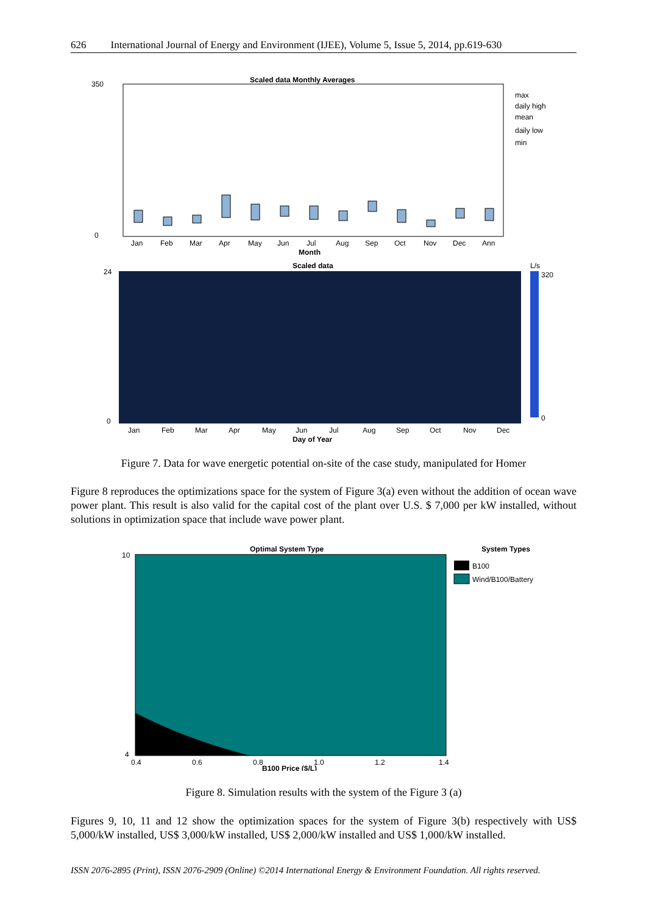626 International Journal of Energy and Environment (IJEE), Volume 5, Issue 5, 2014, pp.619-630
Scaled data Monthly Averages
350
0
Jan
Feb
Mar
Apr
May
Jun
Jul
Aug
Sep
Oct
Nov
Dec
Ann
Month
max
daily high
mean
daily low
min
Scaled data
L/s
320
0
24
0
Jan
Feb
Mar
Apr
May
Jun
Jul
Aug
Sep
Oct
Nov
Dec
Day of Year
Figure 7. Data for wave energetic potential on-site of the case study, manipulated for Homer
Figure 8 reproduces the optimizations space for the system of Figure 3(a) even without the addition of ocean wave power plant. This result is also valid for the capital cost of the plant over U.S. $ 7,000 per kW installed, without solutions in optimization space that include wave power plant.
Optimal System Type
10
4
0.4
0.6
0.8
1.0
1.2
1.4
B100 Price ($/L)
System Types
B100
Wind/B100/Battery
Figure 8. Simulation results with the system of the Figure 3 (a)
Figures 9, 10, 11 and 12 show the optimization spaces for the system of Figure 3(b) respectively with US$ 5,000/kW installed, US$ 3,000/kW installed, US$ 2,000/kW installed and US$ 1,000/kW installed.
ISSN 2076-2895 (Print), ISSN 2076-2909 (Online) ©2014 International Energy & Environment Foundation. All rights reserved.